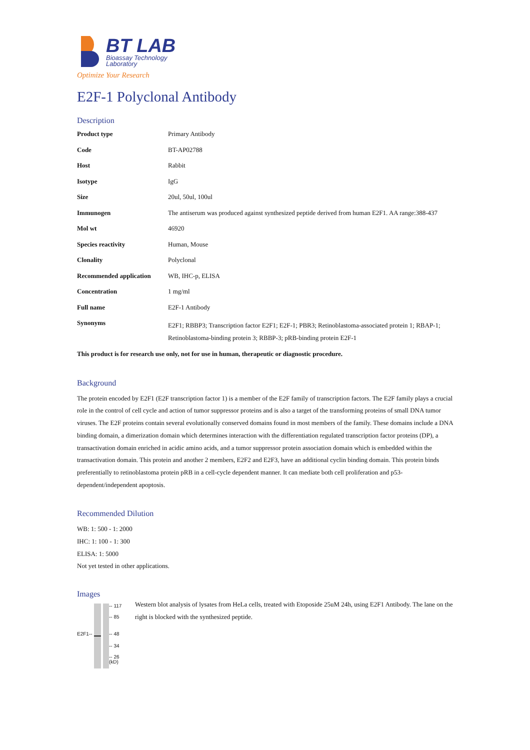BT LAB
Bioassay Technology
Laboratory
Optimize Your Research
E2F-1 Polyclonal Antibody
Description
| Product type | Primary Antibody |
| Code | BT-AP02788 |
| Host | Rabbit |
| Isotype | IgG |
| Size | 20ul, 50ul, 100ul |
| Immunogen | The antiserum was produced against synthesized peptide derived from human E2F1. AA range:388-437 |
| Mol wt | 46920 |
| Species reactivity | Human, Mouse |
| Clonality | Polyclonal |
| Recommended application | WB, IHC-p, ELISA |
| Concentration | 1 mg/ml |
| Full name | E2F-1 Antibody |
| Synonyms | E2F1; RBBP3; Transcription factor E2F1; E2F-1; PBR3; Retinoblastoma-associated protein 1; RBAP-1; Retinoblastoma-binding protein 3; RBBP-3; pRB-binding protein E2F-1 |
This product is for research use only, not for use in human, therapeutic or diagnostic procedure.
Background
The protein encoded by E2F1 (E2F transcription factor 1) is a member of the E2F family of transcription factors. The E2F family plays a crucial role in the control of cell cycle and action of tumor suppressor proteins and is also a target of the transforming proteins of small DNA tumor viruses. The E2F proteins contain several evolutionally conserved domains found in most members of the family. These domains include a DNA binding domain, a dimerization domain which determines interaction with the differentiation regulated transcription factor proteins (DP), a transactivation domain enriched in acidic amino acids, and a tumor suppressor protein association domain which is embedded within the transactivation domain. This protein and another 2 members, E2F2 and E2F3, have an additional cyclin binding domain. This protein binds preferentially to retinoblastoma protein pRB in a cell-cycle dependent manner. It can mediate both cell proliferation and p53-dependent/independent apoptosis.
Recommended Dilution
WB: 1: 500 - 1: 2000
IHC: 1: 100 - 1: 300
ELISA: 1: 5000
Not yet tested in other applications.
Images
E2F1--
-- 117
-- 85
-- 48
-- 34
-- 26
(kD)
Western blot analysis of lysates from HeLa cells, treated with Etoposide 25uM 24h, using E2F1 Antibody. The lane on the right is blocked with the synthesized peptide.